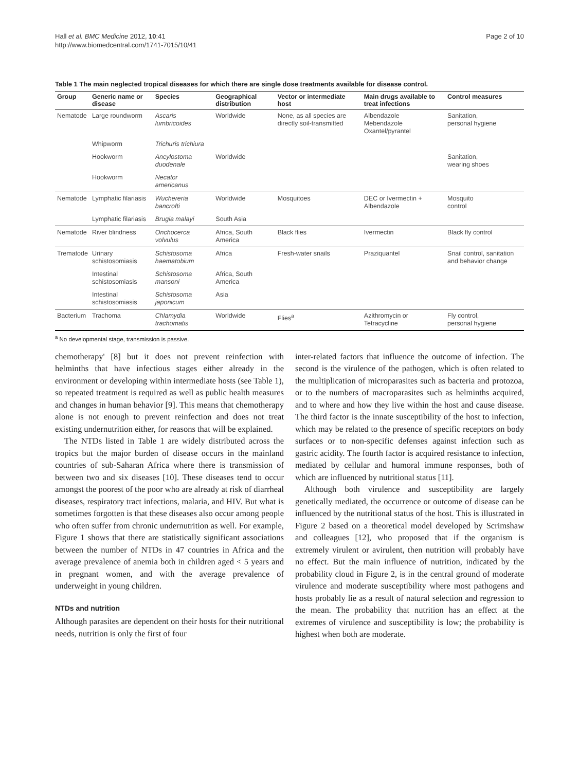Hall et al. BMC Medicine 2012, 10:41
http://www.biomedcentral.com/1741-7015/10/41
Page 2 of 10
Table 1 The main neglected tropical diseases for which there are single dose treatments available for disease control.
| Group | Generic name or disease | Species | Geographical distribution | Vector or intermediate host | Main drugs available to treat infections | Control measures |
| --- | --- | --- | --- | --- | --- | --- |
| Nematode | Large roundworm | Ascaris lumbricoides | Worldwide | None, as all species are directly soil-transmitted | Albendazole Mebendazole Oxantel/pyrantel | Sanitation, personal hygiene |
| | Whipworm | Trichuris trichiura | | | | |
| | Hookworm | Ancylostoma duodenale | Worldwide | | | Sanitation, wearing shoes |
| | Hookworm | Necator americanus | | | | |
| Nematode | Lymphatic filariasis | Wuchereria bancrofti | Worldwide | Mosquitoes | DEC or Ivermectin + Albendazole | Mosquito control |
| | Lymphatic filariasis | Brugia malayi | South Asia | | | |
| Nematode | River blindness | Onchocerca volvulus | Africa, South America | Black flies | Ivermectin | Black fly control |
| Trematode | Urinary schistosomiasis | Schistosoma haematobium | Africa | Fresh-water snails | Praziquantel | Snail control, sanitation and behavior change |
| | Intestinal schistosomiasis | Schistosoma mansoni | Africa, South America | | | |
| | Intestinal schistosomiasis | Schistosoma japonicum | Asia | | | |
| Bacterium | Trachoma | Chlamydia trachomatis | Worldwide | Flies<sup>a</sup> | Azithromycin or Tetracycline | Fly control, personal hygiene |
<sup>a</sup> No developmental stage, transmission is passive.
chemotherapy' [8] but it does not prevent reinfection with helminths that have infectious stages either already in the environment or developing within intermediate hosts (see Table 1), so repeated treatment is required as well as public health measures and changes in human behavior [9]. This means that chemotherapy alone is not enough to prevent reinfection and does not treat existing undernutrition either, for reasons that will be explained.
The NTDs listed in Table 1 are widely distributed across the tropics but the major burden of disease occurs in the mainland countries of sub-Saharan Africa where there is transmission of between two and six diseases [10]. These diseases tend to occur amongst the poorest of the poor who are already at risk of diarrheal diseases, respiratory tract infections, malaria, and HIV. But what is sometimes forgotten is that these diseases also occur among people who often suffer from chronic undernutrition as well. For example, Figure 1 shows that there are statistically significant associations between the number of NTDs in 47 countries in Africa and the average prevalence of anemia both in children aged < 5 years and in pregnant women, and with the average prevalence of underweight in young children.
NTDs and nutrition
Although parasites are dependent on their hosts for their nutritional needs, nutrition is only the first of four
inter-related factors that influence the outcome of infection. The second is the virulence of the pathogen, which is often related to the multiplication of microparasites such as bacteria and protozoa, or to the numbers of macroparasites such as helminths acquired, and to where and how they live within the host and cause disease. The third factor is the innate susceptibility of the host to infection, which may be related to the presence of specific receptors on body surfaces or to non-specific defenses against infection such as gastric acidity. The fourth factor is acquired resistance to infection, mediated by cellular and humoral immune responses, both of which are influenced by nutritional status [11].
Although both virulence and susceptibility are largely genetically mediated, the occurrence or outcome of disease can be influenced by the nutritional status of the host. This is illustrated in Figure 2 based on a theoretical model developed by Scrimshaw and colleagues [12], who proposed that if the organism is extremely virulent or avirulent, then nutrition will probably have no effect. But the main influence of nutrition, indicated by the probability cloud in Figure 2, is in the central ground of moderate virulence and moderate susceptibility where most pathogens and hosts probably lie as a result of natural selection and regression to the mean. The probability that nutrition has an effect at the extremes of virulence and susceptibility is low; the probability is highest when both are moderate.